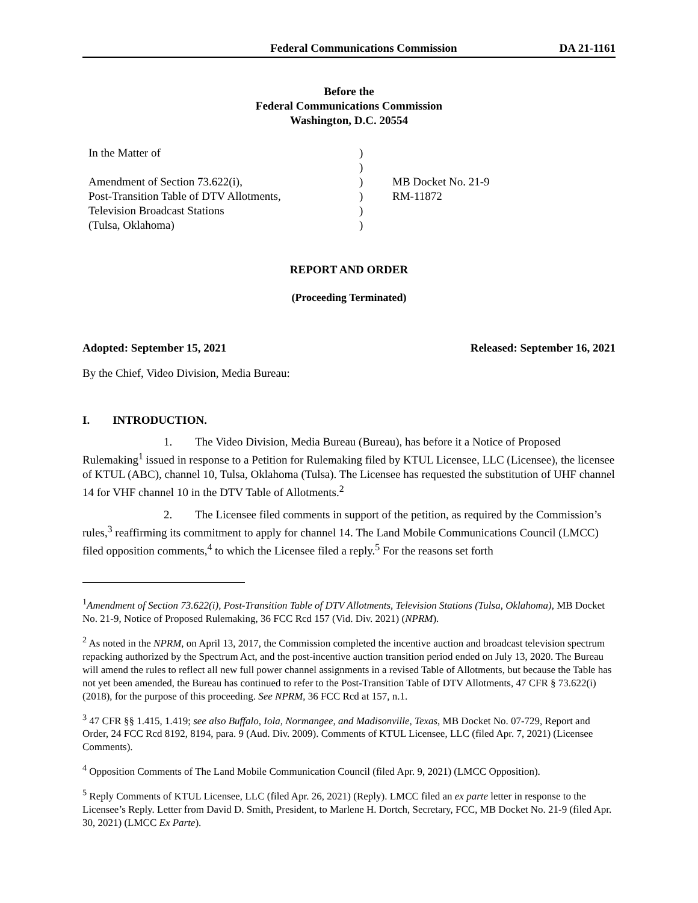Federal Communications Commission DA 21-1161
Before the
Federal Communications Commission
Washington, D.C. 20554
In the Matter of
Amendment of Section 73.622(i),
Post-Transition Table of DTV Allotments,
Television Broadcast Stations
(Tulsa, Oklahoma)
)
)
)
)
)
)
MB Docket No. 21-9
RM-11872
REPORT AND ORDER
(Proceeding Terminated)
Adopted: September 15, 2021 Released: September 16, 2021
By the Chief, Video Division, Media Bureau:
I. INTRODUCTION.
1. The Video Division, Media Bureau (Bureau), has before it a Notice of Proposed Rulemaking<sup>1</sup> issued in response to a Petition for Rulemaking filed by KTUL Licensee, LLC (Licensee), the licensee of KTUL (ABC), channel 10, Tulsa, Oklahoma (Tulsa). The Licensee has requested the substitution of UHF channel 14 for VHF channel 10 in the DTV Table of Allotments.<sup>2</sup>
2. The Licensee filed comments in support of the petition, as required by the Commission’s rules,<sup>3</sup> reaffirming its commitment to apply for channel 14. The Land Mobile Communications Council (LMCC) filed opposition comments,<sup>4</sup> to which the Licensee filed a reply.<sup>5</sup> For the reasons set forth
<sup>1</sup> Amendment of Section 73.622(i), Post-Transition Table of DTV Allotments, Television Stations (Tulsa, Oklahoma), MB Docket No. 21-9, Notice of Proposed Rulemaking, 36 FCC Rcd 157 (Vid. Div. 2021) (NPRM).
<sup>2</sup> As noted in the NPRM, on April 13, 2017, the Commission completed the incentive auction and broadcast television spectrum repacking authorized by the Spectrum Act, and the post-incentive auction transition period ended on July 13, 2020. The Bureau will amend the rules to reflect all new full power channel assignments in a revised Table of Allotments, but because the Table has not yet been amended, the Bureau has continued to refer to the Post-Transition Table of DTV Allotments, 47 CFR § 73.622(i) (2018), for the purpose of this proceeding. See NPRM, 36 FCC Rcd at 157, n.1.
<sup>3</sup> 47 CFR §§ 1.415, 1.419; see also Buffalo, Iola, Normangee, and Madisonville, Texas, MB Docket No. 07-729, Report and Order, 24 FCC Rcd 8192, 8194, para. 9 (Aud. Div. 2009). Comments of KTUL Licensee, LLC (filed Apr. 7, 2021) (Licensee Comments).
<sup>4</sup> Opposition Comments of The Land Mobile Communication Council (filed Apr. 9, 2021) (LMCC Opposition).
<sup>5</sup> Reply Comments of KTUL Licensee, LLC (filed Apr. 26, 2021) (Reply). LMCC filed an ex parte letter in response to the Licensee’s Reply. Letter from David D. Smith, President, to Marlene H. Dortch, Secretary, FCC, MB Docket No. 21-9 (filed Apr. 30, 2021) (LMCC Ex Parte).